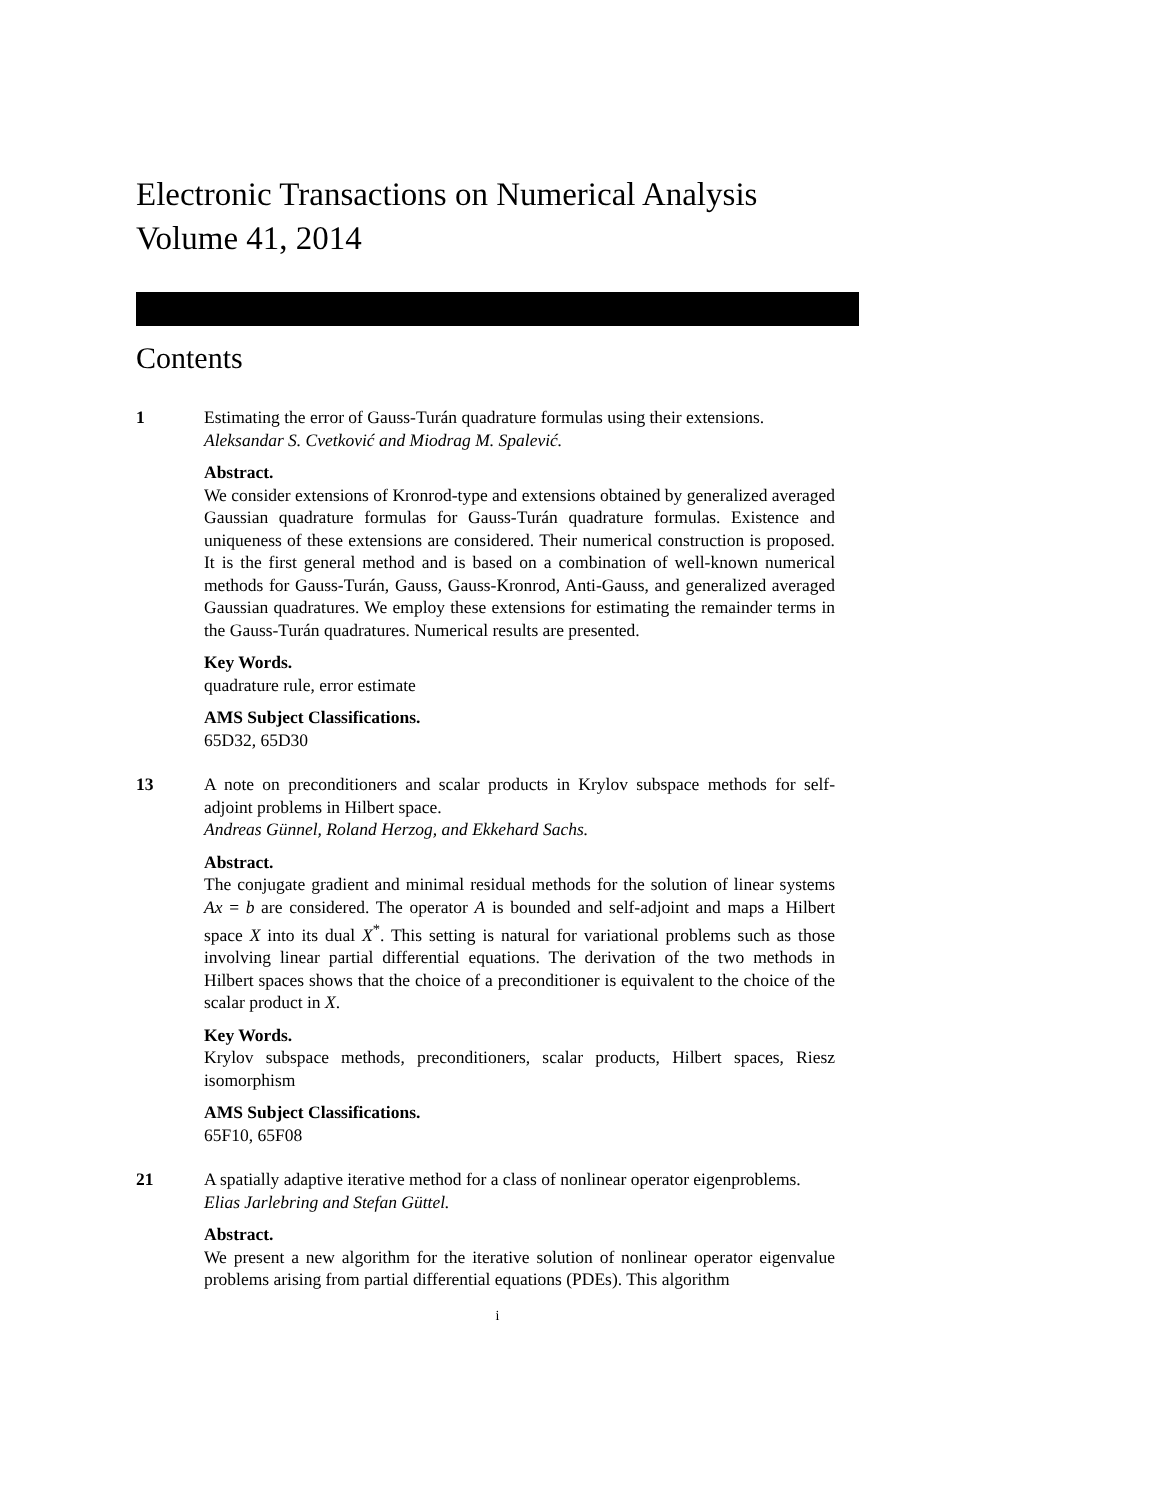Electronic Transactions on Numerical Analysis
Volume 41, 2014
Contents
1 Estimating the error of Gauss-Turán quadrature formulas using their extensions.
Aleksandar S. Cvetković and Miodrag M. Spalević.
Abstract.
We consider extensions of Kronrod-type and extensions obtained by generalized averaged Gaussian quadrature formulas for Gauss-Turán quadrature formulas. Existence and uniqueness of these extensions are considered. Their numerical construction is proposed. It is the first general method and is based on a combination of well-known numerical methods for Gauss-Turán, Gauss, Gauss-Kronrod, Anti-Gauss, and generalized averaged Gaussian quadratures. We employ these extensions for estimating the remainder terms in the Gauss-Turán quadratures. Numerical results are presented.
Key Words.
quadrature rule, error estimate
AMS Subject Classifications.
65D32, 65D30
13 A note on preconditioners and scalar products in Krylov subspace methods for self-adjoint problems in Hilbert space.
Andreas Günnel, Roland Herzog, and Ekkehard Sachs.
Abstract.
The conjugate gradient and minimal residual methods for the solution of linear systems Ax = b are considered. The operator A is bounded and self-adjoint and maps a Hilbert space X into its dual X<sup>*</sup>. This setting is natural for variational problems such as those involving linear partial differential equations. The derivation of the two methods in Hilbert spaces shows that the choice of a preconditioner is equivalent to the choice of the scalar product in X.
Key Words.
Krylov subspace methods, preconditioners, scalar products, Hilbert spaces, Riesz isomorphism
AMS Subject Classifications.
65F10, 65F08
21 A spatially adaptive iterative method for a class of nonlinear operator eigenproblems.
Elias Jarlebring and Stefan Güttel.
Abstract.
We present a new algorithm for the iterative solution of nonlinear operator eigenvalue problems arising from partial differential equations (PDEs). This algorithm
i